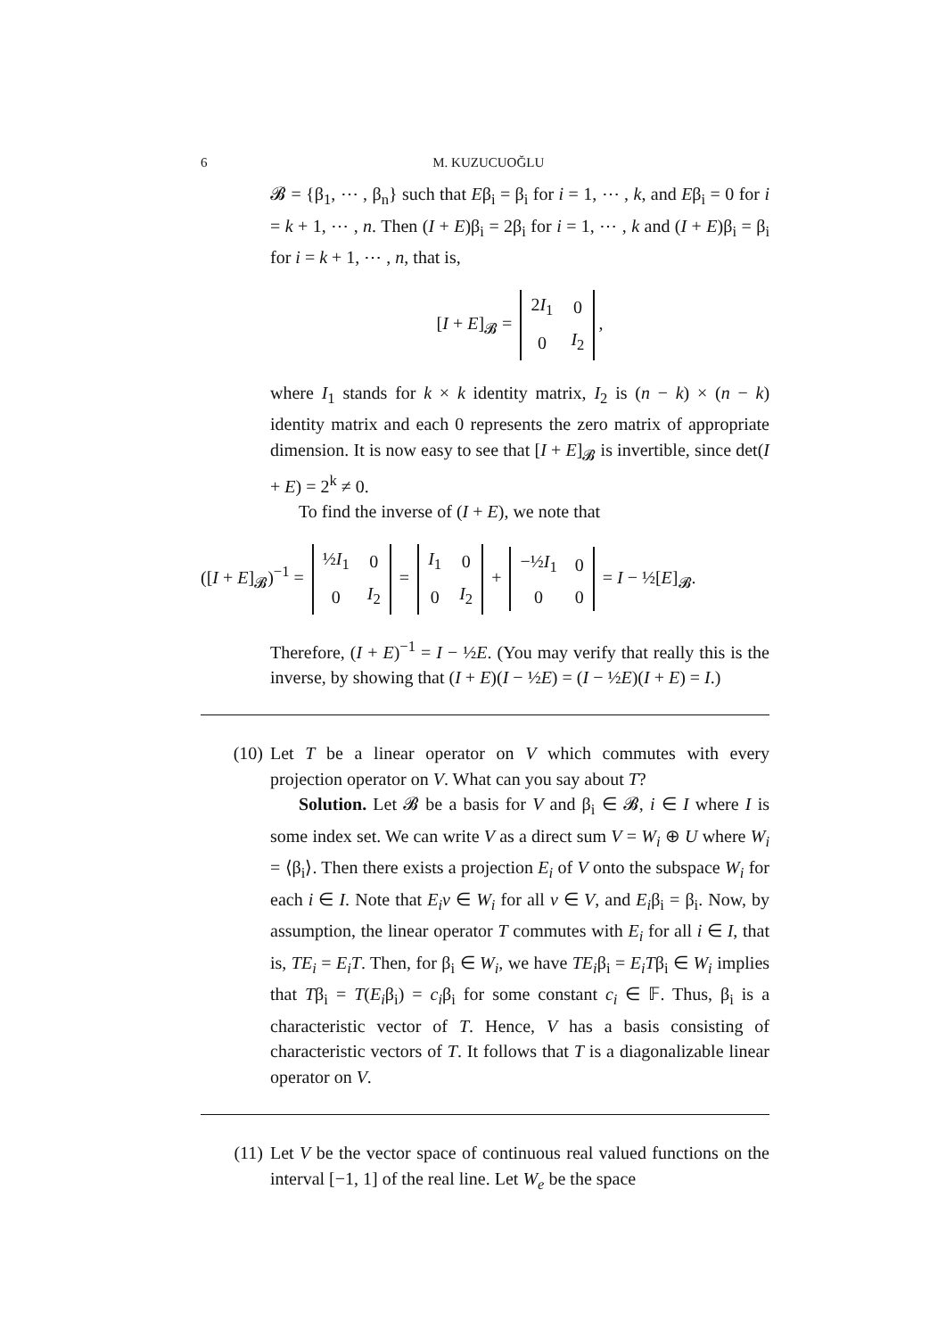6 M. KUZUCUOĞLU
𝓑 = {β<sub>1</sub>, ⋯ , β<sub>n</sub>} such that Eβ<sub>i</sub> = β<sub>i</sub> for i = 1, ⋯ , k, and Eβ<sub>i</sub> = 0 for i = k + 1, ⋯ , n. Then (I + E)β<sub>i</sub> = 2β<sub>i</sub> for i = 1, ⋯ , k and (I + E)β<sub>i</sub> = β<sub>i</sub> for i = k + 1, ⋯ , n, that is,
[I + E]<sub>𝓑</sub> =
| 2 I<sub>1</sub> | 0 |
| 0 | I<sub>2</sub> |
,
where I<sub>1</sub> stands for k × k identity matrix, I<sub>2</sub> is (n − k) × (n − k) identity matrix and each 0 represents the zero matrix of appropriate dimension. It is now easy to see that [I + E]<sub>𝓑</sub> is invertible, since det(I + E) = 2<sup>k</sup> ≠ 0.
To find the inverse of (I + E), we note that
([I + E]<sub>𝓑</sub>)<sup>−1</sup> =
| ½ I<sub>1</sub> | 0 |
| 0 | I<sub>2</sub> |
=
| I<sub>1</sub> | 0 |
| 0 | I<sub>2</sub> |
+
| −½ I<sub>1</sub> | 0 |
| 0 | 0 |
= I − ½[E]<sub>𝓑</sub>.
Therefore, (I + E)<sup>−1</sup> = I − ½E. (You may verify that really this is the inverse, by showing that (I + E)(I − ½E) = (I − ½E)(I + E) = I.)
(10) Let T be a linear operator on V which commutes with every projection operator on V. What can you say about T?
Solution. Let 𝓑 be a basis for V and β<sub>i</sub> ∈ 𝓑, i ∈ I where I is some index set. We can write V as a direct sum V = W<sub>i</sub> ⊕ U where W<sub>i</sub> = ⟨β<sub>i</sub>⟩. Then there exists a projection E<sub>i</sub> of V onto the subspace W<sub>i</sub> for each i ∈ I. Note that E<sub>i</sub>v ∈ W<sub>i</sub> for all v ∈ V, and E<sub>i</sub>β<sub>i</sub> = β<sub>i</sub>. Now, by assumption, the linear operator T commutes with E<sub>i</sub> for all i ∈ I, that is, TE<sub>i</sub> = E<sub>i</sub>T. Then, for β<sub>i</sub> ∈ W<sub>i</sub>, we have TE<sub>i</sub>β<sub>i</sub> = E<sub>i</sub>Tβ<sub>i</sub> ∈ W<sub>i</sub> implies that Tβ<sub>i</sub> = T(E<sub>i</sub>β<sub>i</sub>) = c<sub>i</sub>β<sub>i</sub> for some constant c<sub>i</sub> ∈ 𝔽. Thus, β<sub>i</sub> is a characteristic vector of T. Hence, V has a basis consisting of characteristic vectors of T. It follows that T is a diagonalizable linear operator on V.
(11) Let V be the vector space of continuous real valued functions on the interval [−1, 1] of the real line. Let W<sub>e</sub> be the space